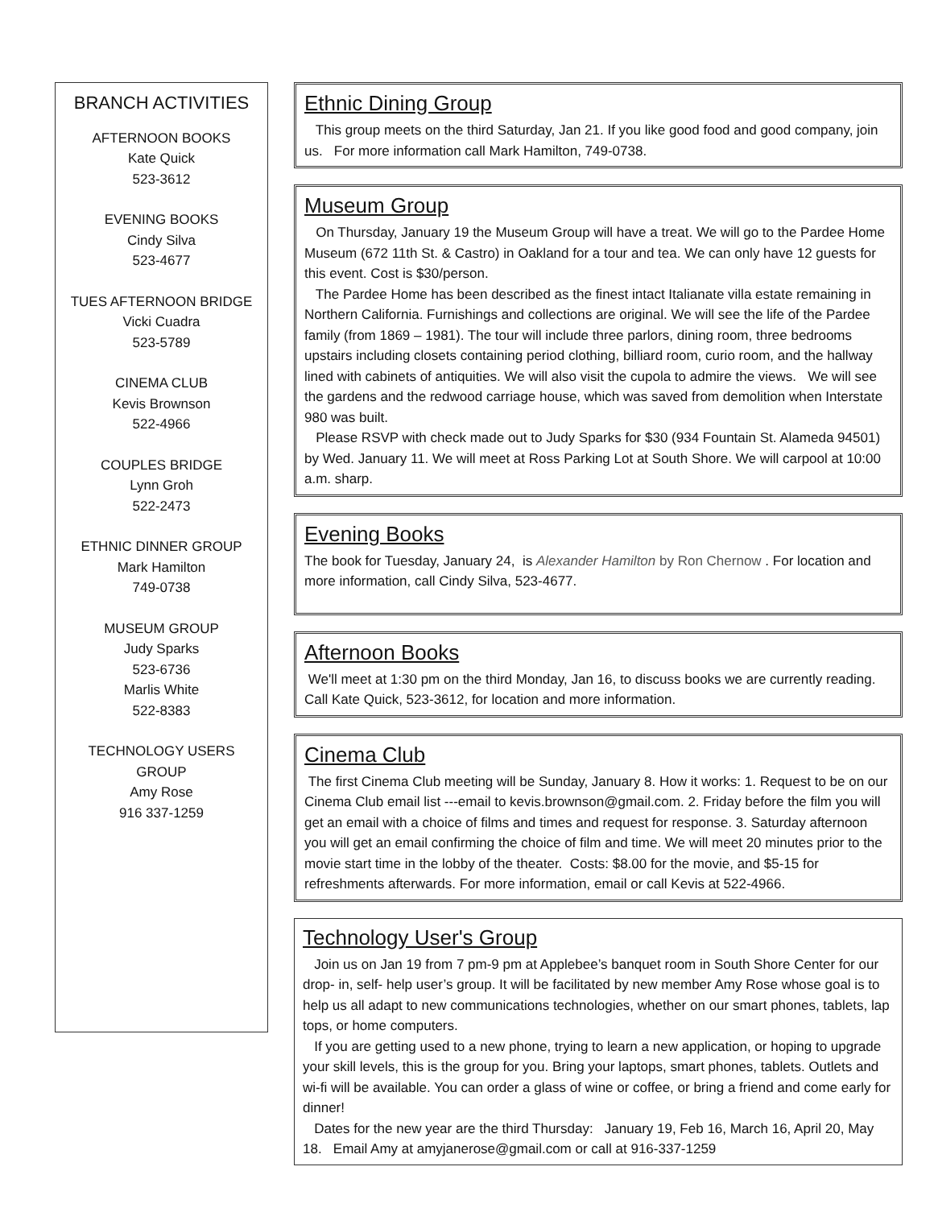BRANCH ACTIVITIES
AFTERNOON BOOKS
Kate Quick
523-3612
EVENING BOOKS
Cindy Silva
523-4677
TUES AFTERNOON BRIDGE
Vicki Cuadra
523-5789
CINEMA CLUB
Kevis Brownson
522-4966
COUPLES BRIDGE
Lynn Groh
522-2473
ETHNIC DINNER GROUP
Mark Hamilton
749-0738
MUSEUM GROUP
Judy Sparks
523-6736
Marlis White
522-8383
TECHNOLOGY USERS
GROUP
Amy Rose
916 337-1259
Ethnic Dining Group
This group meets on the third Saturday, Jan 21. If you like good food and good company, join us. For more information call Mark Hamilton, 749-0738.
Museum Group
On Thursday, January 19 the Museum Group will have a treat. We will go to the Pardee Home Museum (672 11th St. & Castro) in Oakland for a tour and tea. We can only have 12 guests for this event. Cost is $30/person.
The Pardee Home has been described as the finest intact Italianate villa estate remaining in Northern California. Furnishings and collections are original. We will see the life of the Pardee family (from 1869 – 1981). The tour will include three parlors, dining room, three bedrooms upstairs including closets containing period clothing, billiard room, curio room, and the hallway lined with cabinets of antiquities. We will also visit the cupola to admire the views. We will see the gardens and the redwood carriage house, which was saved from demolition when Interstate 980 was built.
Please RSVP with check made out to Judy Sparks for $30 (934 Fountain St. Alameda 94501) by Wed. January 11. We will meet at Ross Parking Lot at South Shore. We will carpool at 10:00 a.m. sharp.
Evening Books
The book for Tuesday, January 24, is Alexander Hamilton by Ron Chernow . For location and more information, call Cindy Silva, 523-4677.
Afternoon Books
We'll meet at 1:30 pm on the third Monday, Jan 16, to discuss books we are currently reading. Call Kate Quick, 523-3612, for location and more information.
Cinema Club
The first Cinema Club meeting will be Sunday, January 8. How it works: 1. Request to be on our Cinema Club email list ---email to kevis.brownson@gmail.com. 2. Friday before the film you will get an email with a choice of films and times and request for response. 3. Saturday afternoon you will get an email confirming the choice of film and time. We will meet 20 minutes prior to the movie start time in the lobby of the theater. Costs: $8.00 for the movie, and $5-15 for refreshments afterwards. For more information, email or call Kevis at 522-4966.
Technology User's Group
Join us on Jan 19 from 7 pm-9 pm at Applebee’s banquet room in South Shore Center for our drop- in, self- help user’s group. It will be facilitated by new member Amy Rose whose goal is to help us all adapt to new communications technologies, whether on our smart phones, tablets, lap tops, or home computers.
If you are getting used to a new phone, trying to learn a new application, or hoping to upgrade your skill levels, this is the group for you. Bring your laptops, smart phones, tablets. Outlets and wi-fi will be available. You can order a glass of wine or coffee, or bring a friend and come early for dinner!
Dates for the new year are the third Thursday: January 19, Feb 16, March 16, April 20, May 18. Email Amy at amyjanerose@gmail.com or call at 916-337-1259